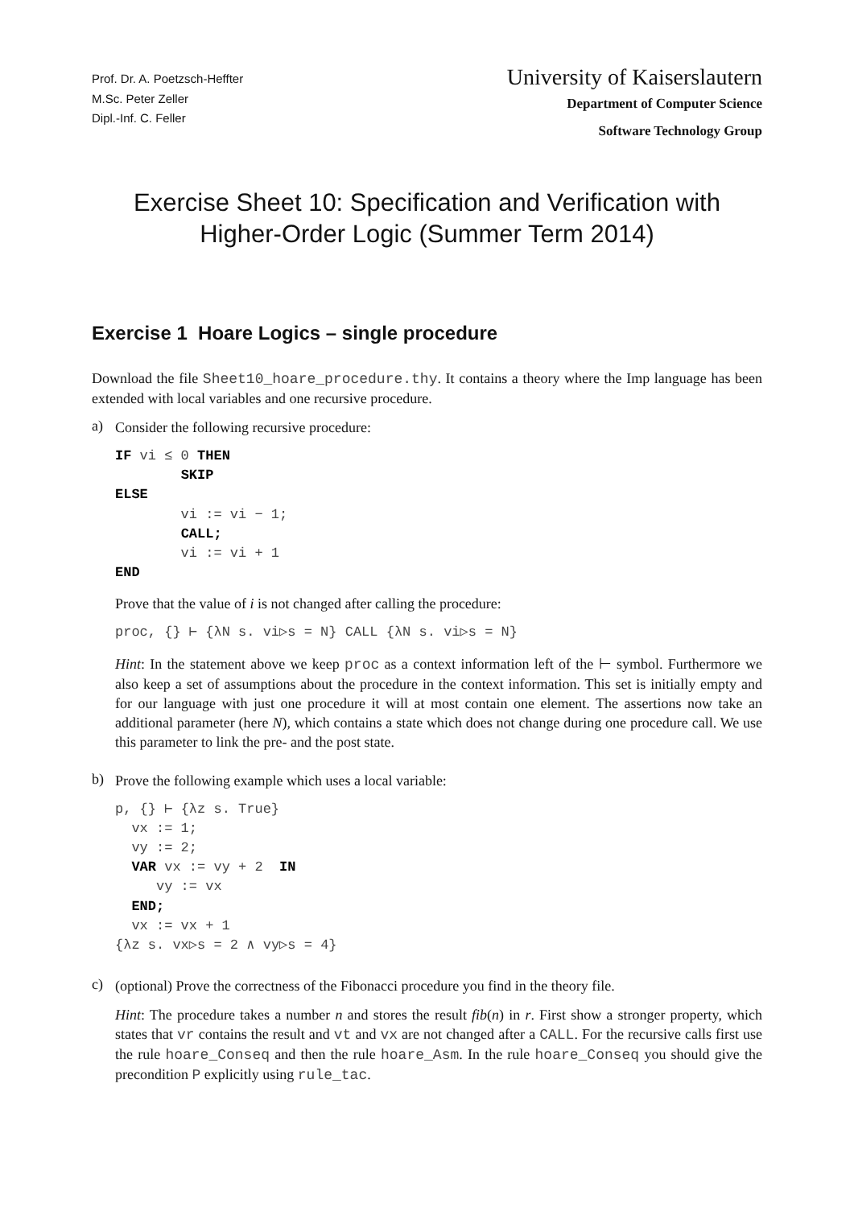Prof. Dr. A. Poetzsch-Heffter
M.Sc. Peter Zeller
Dipl.-Inf. C. Feller
University of Kaiserslautern
Department of Computer Science
Software Technology Group
Exercise Sheet 10: Specification and Verification with
Higher-Order Logic (Summer Term 2014)
Exercise 1 Hoare Logics – single procedure
Download the file Sheet10_hoare_procedure.thy. It contains a theory where the Imp language has been extended with local variables and one recursive procedure.
a)
Consider the following recursive procedure:
IF vi ≤ 0 THEN
        SKIP
ELSE
        vi := vi − 1;
        CALL;
        vi := vi + 1
END
Prove that the value of i is not changed after calling the procedure:
proc, {} ⊢ {λN s. vi▷s = N} CALL {λN s. vi▷s = N}
Hint: In the statement above we keep proc as a context information left of the ⊢ symbol. Furthermore we also keep a set of assumptions about the procedure in the context information. This set is initially empty and for our language with just one procedure it will at most contain one element. The assertions now take an additional parameter (here N), which contains a state which does not change during one procedure call. We use this parameter to link the pre- and the post state.
b)
Prove the following example which uses a local variable:
p, {} ⊢ {λz s. True}
  vx := 1;
  vy := 2;
  VAR vx := vy + 2  IN
     vy := vx
  END;
  vx := vx + 1
{λz s. vx▷s = 2 ∧ vy▷s = 4}
c)
(optional) Prove the correctness of the Fibonacci procedure you find in the theory file.
Hint: The procedure takes a number n and stores the result fib(n) in r. First show a stronger property, which states that vr contains the result and vt and vx are not changed after a CALL. For the recursive calls first use the rule hoare_Conseq and then the rule hoare_Asm. In the rule hoare_Conseq you should give the precondition P explicitly using rule_tac.